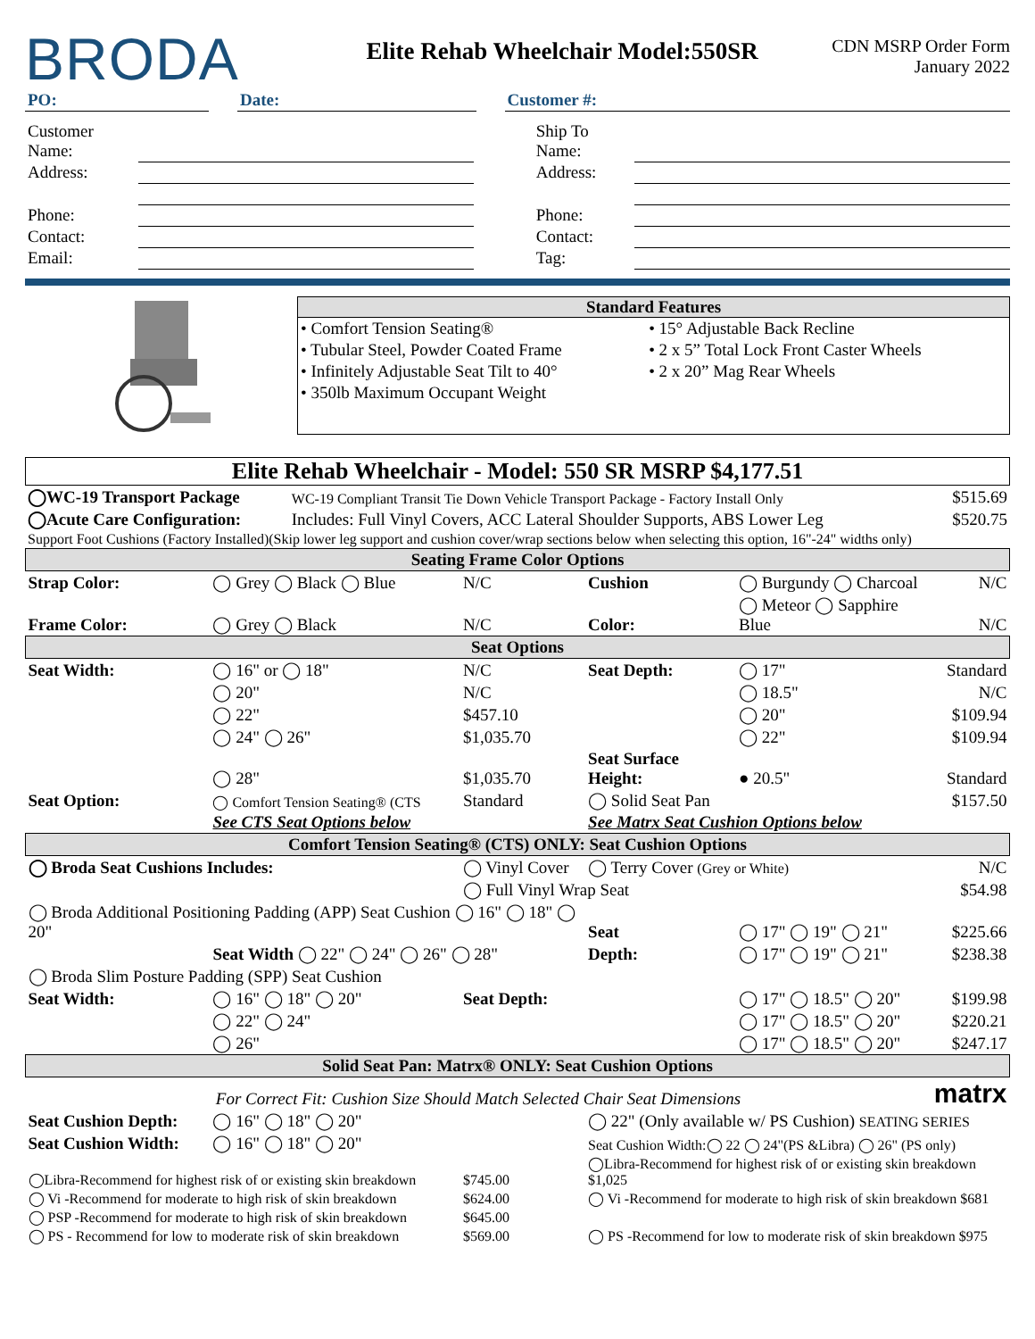BRODA
Elite Rehab Wheelchair Model:550SR
CDN MSRP Order Form
January 2022
| PO: | | Date: | | Customer #: |
| Customer Name: | | Ship To Name: | |
| Address: | | Address: | |
| Phone: | | Phone: | |
| Contact: | | Contact: | |
| Email: | | Tag: | |
Standard Features
| • Comfort Tension Seating® | • 15° Adjustable Back Recline |
| • Tubular Steel, Powder Coated Frame | • 2 x 5” Total Lock Front Caster Wheels |
| • Infinitely Adjustable Seat Tilt to 40° | • 2 x 20” Mag Rear Wheels |
| • 350lb Maximum Occupant Weight | |
Elite Rehab Wheelchair - Model: 550 SR MSRP $4,177.51
| ◯WC-19 Transport Package | WC-19 Compliant Transit Tie Down Vehicle Transport Package - Factory Install Only | $515.69 |
| ◯Acute Care Configuration: | Includes: Full Vinyl Covers, ACC Lateral Shoulder Supports, ABS Lower Leg | $520.75 |
| Support Foot Cushions (Factory Installed)(Skip lower leg support and cushion cover/wrap sections below when selecting this option, 16"-24" widths only) | | |
| Seating Frame Color Options | | | | | |
| Strap Color: | ◯ Grey ◯ Black ◯ Blue | N/C | Cushion | ◯ Burgundy ◯ Charcoal | N/C |
| Frame Color: | ◯ Grey ◯ Black | N/C | Color: | ◯ Meteor ◯ Sapphire Blue | N/C |
| Seat Options | | | | | |
| Seat Width: | ◯ 16" or ◯ 18" | N/C | Seat Depth: | ◯ 17" | Standard |
| | ◯ 20" | N/C | | ◯ 18.5" | N/C |
| | ◯ 22" | $457.10 | | ◯ 20" | $109.94 |
| | ◯ 24" ◯ 26" | $1,035.70 | | ◯ 22" | $109.94 |
| | ◯ 28" | $1,035.70 | Seat Surface Height: | ● 20.5" | Standard |
| Seat Option: | ◯ Comfort Tension Seating® (CTS | Standard | ◯ Solid Seat Pan | | $157.50 |
| | See CTS Seat Options below | | See Matrx Seat Cushion Options below | | |
| Comfort Tension Seating® (CTS) ONLY: Seat Cushion Options | | | | | |
| ◯ Broda Seat Cushions Includes: | | ◯ Vinyl Cover | ◯ Terry Cover (Grey or White) | | N/C |
| | | ◯ Full Vinyl Wrap Seat | | | $54.98 |
| ◯ Broda Additional Positioning Padding (APP) Seat Cushion ◯ 16" ◯ 18" ◯ 20" | | | Seat | ◯ 17" ◯ 19" ◯ 21" | $225.66 |
| | Seat Width ◯ 22" ◯ 24" ◯ 26" ◯ 28" | | Depth: | ◯ 17" ◯ 19" ◯ 21" | $238.38 |
| ◯ Broda Slim Posture Padding (SPP) Seat Cushion | | | | | |
| Seat Width: | ◯ 16" ◯ 18" ◯ 20" | Seat Depth: | | ◯ 17" ◯ 18.5" ◯ 20" | $199.98 |
| | ◯ 22" ◯ 24" | | | ◯ 17" ◯ 18.5" ◯ 20" | $220.21 |
| | ◯ 26" | | | ◯ 17" ◯ 18.5" ◯ 20" | $247.17 |
| Solid Seat Pan: Matrx® ONLY: Seat Cushion Options | | | | | |
| For Correct Fit: Cushion Size Should Match Selected Chair Seat Dimensions | | | | | matrx |
| Seat Cushion Depth: | ◯ 16" ◯ 18" ◯ 20" | | ◯ 22" (Only available w/ PS Cushion) SEATING SERIES | | |
| Seat Cushion Width: | ◯ 16" ◯ 18" ◯ 20" | | Seat Cushion Width:◯ 22 ◯ 24"(PS &Libra) ◯ 26" (PS only) | | |
| ◯Libra-Recommend for highest risk of or existing skin breakdown | | $745.00 | ◯Libra-Recommend for highest risk of or existing skin breakdown $1,025 | | |
| ◯ Vi -Recommend for moderate to high risk of skin breakdown | | $624.00 | ◯ Vi -Recommend for moderate to high risk of skin breakdown $681 | | |
| ◯ PSP -Recommend for moderate to high risk of skin breakdown | | $645.00 | | | |
| ◯ PS - Recommend for low to moderate risk of skin breakdown | | $569.00 | ◯ PS -Recommend for low to moderate risk of skin breakdown $975 | | |